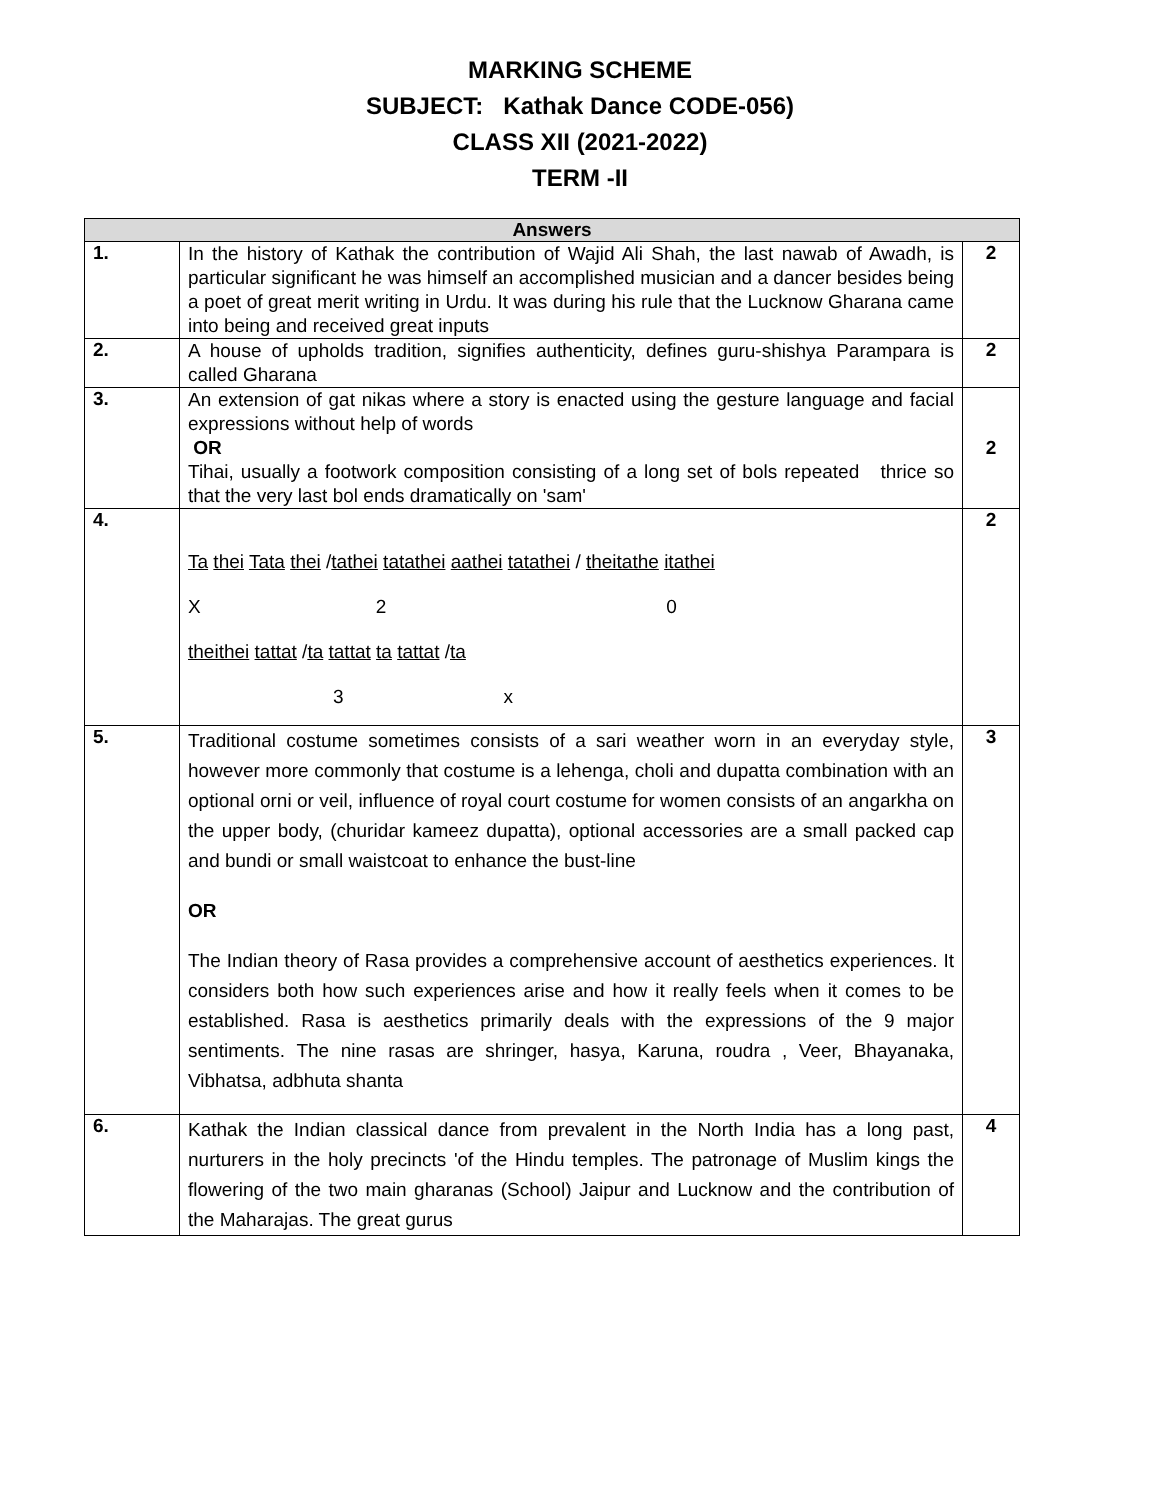MARKING SCHEME
SUBJECT: Kathak Dance CODE-056)
CLASS XII (2021-2022)
TERM -II
| Answers | | |
| --- | --- | --- |
| 1. | In the history of Kathak the contribution of Wajid Ali Shah, the last nawab of Awadh, is particular significant he was himself an accomplished musician and a dancer besides being a poet of great merit writing in Urdu. It was during his rule that the Lucknow Gharana came into being and received great inputs | 2 |
| 2. | A house of upholds tradition, signifies authenticity, defines guru-shishya Parampara is called Gharana | 2 |
| 3. | An extension of gat nikas where a story is enacted using the gesture language and facial expressions without help of words OR Tihai, usually a footwork composition consisting of a long set of bols repeated thrice so that the very last bol ends dramatically on 'sam' | 2 |
| 4. | Ta thei Tata thei / tathei tatathei aathei tatathei / theitathe itathei X 2 0 theithei tattat / ta tattat ta tattat / ta 3 x | 2 |
| 5. | Traditional costume sometimes consists of a sari weather worn in an everyday style, however more commonly that costume is a lehenga, choli and dupatta combination with an optional orni or veil, influence of royal court costume for women consists of an angarkha on the upper body, (churidar kameez dupatta), optional accessories are a small packed cap and bundi or small waistcoat to enhance the bust-line OR The Indian theory of Rasa provides a comprehensive account of aesthetics experiences. It considers both how such experiences arise and how it really feels when it comes to be established. Rasa is aesthetics primarily deals with the expressions of the 9 major sentiments. The nine rasas are shringer, hasya, Karuna, roudra , Veer, Bhayanaka, Vibhatsa, adbhuta shanta | 3 |
| 6. | Kathak the Indian classical dance from prevalent in the North India has a long past, nurturers in the holy precincts 'of the Hindu temples. The patronage of Muslim kings the flowering of the two main gharanas (School) Jaipur and Lucknow and the contribution of the Maharajas. The great gurus | 4 |